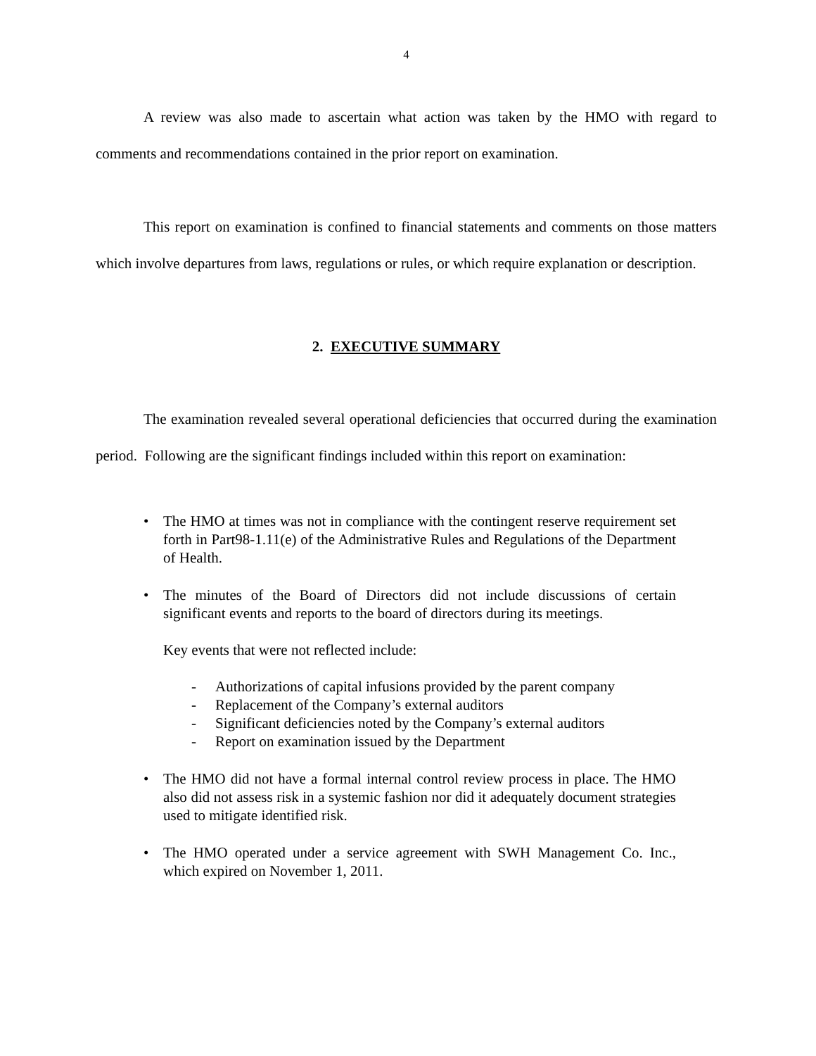4
A review was also made to ascertain what action was taken by the HMO with regard to comments and recommendations contained in the prior report on examination.
This report on examination is confined to financial statements and comments on those matters which involve departures from laws, regulations or rules, or which require explanation or description.
2. EXECUTIVE SUMMARY
The examination revealed several operational deficiencies that occurred during the examination period. Following are the significant findings included within this report on examination:
• The HMO at times was not in compliance with the contingent reserve requirement set forth in Part98-1.11(e) of the Administrative Rules and Regulations of the Department of Health.
• The minutes of the Board of Directors did not include discussions of certain significant events and reports to the board of directors during its meetings.
Key events that were not reflected include:
- Authorizations of capital infusions provided by the parent company
- Replacement of the Company’s external auditors
- Significant deficiencies noted by the Company’s external auditors
- Report on examination issued by the Department
• The HMO did not have a formal internal control review process in place. The HMO also did not assess risk in a systemic fashion nor did it adequately document strategies used to mitigate identified risk.
• The HMO operated under a service agreement with SWH Management Co. Inc., which expired on November 1, 2011.